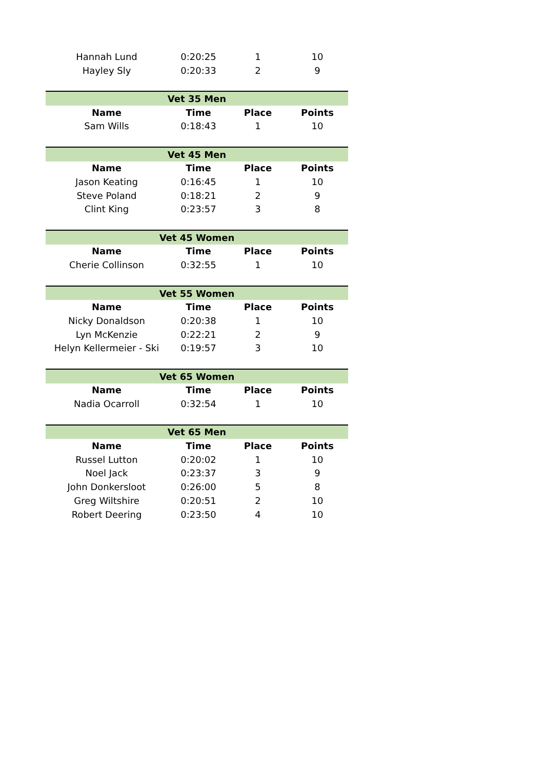| Hannah Lund | 0:20:25 | 1 | 10 |
| Hayley Sly | 0:20:33 | 2 | 9 |
| Vet 35 Men | | | |
| Name | Time | Place | Points |
| Sam Wills | 0:18:43 | 1 | 10 |
| Vet 45 Men | | | |
| Name | Time | Place | Points |
| Jason Keating | 0:16:45 | 1 | 10 |
| Steve Poland | 0:18:21 | 2 | 9 |
| Clint King | 0:23:57 | 3 | 8 |
| Vet 45 Women | | | |
| Name | Time | Place | Points |
| Cherie Collinson | 0:32:55 | 1 | 10 |
| Vet 55 Women | | | |
| Name | Time | Place | Points |
| Nicky Donaldson | 0:20:38 | 1 | 10 |
| Lyn McKenzie | 0:22:21 | 2 | 9 |
| Helyn Kellermeier - Ski | 0:19:57 | 3 | 10 |
| Vet 65 Women | | | |
| Name | Time | Place | Points |
| Nadia Ocarroll | 0:32:54 | 1 | 10 |
| Vet 65 Men | | | |
| Name | Time | Place | Points |
| Russel Lutton | 0:20:02 | 1 | 10 |
| Noel Jack | 0:23:37 | 3 | 9 |
| John Donkersloot | 0:26:00 | 5 | 8 |
| Greg Wiltshire | 0:20:51 | 2 | 10 |
| Robert Deering | 0:23:50 | 4 | 10 |